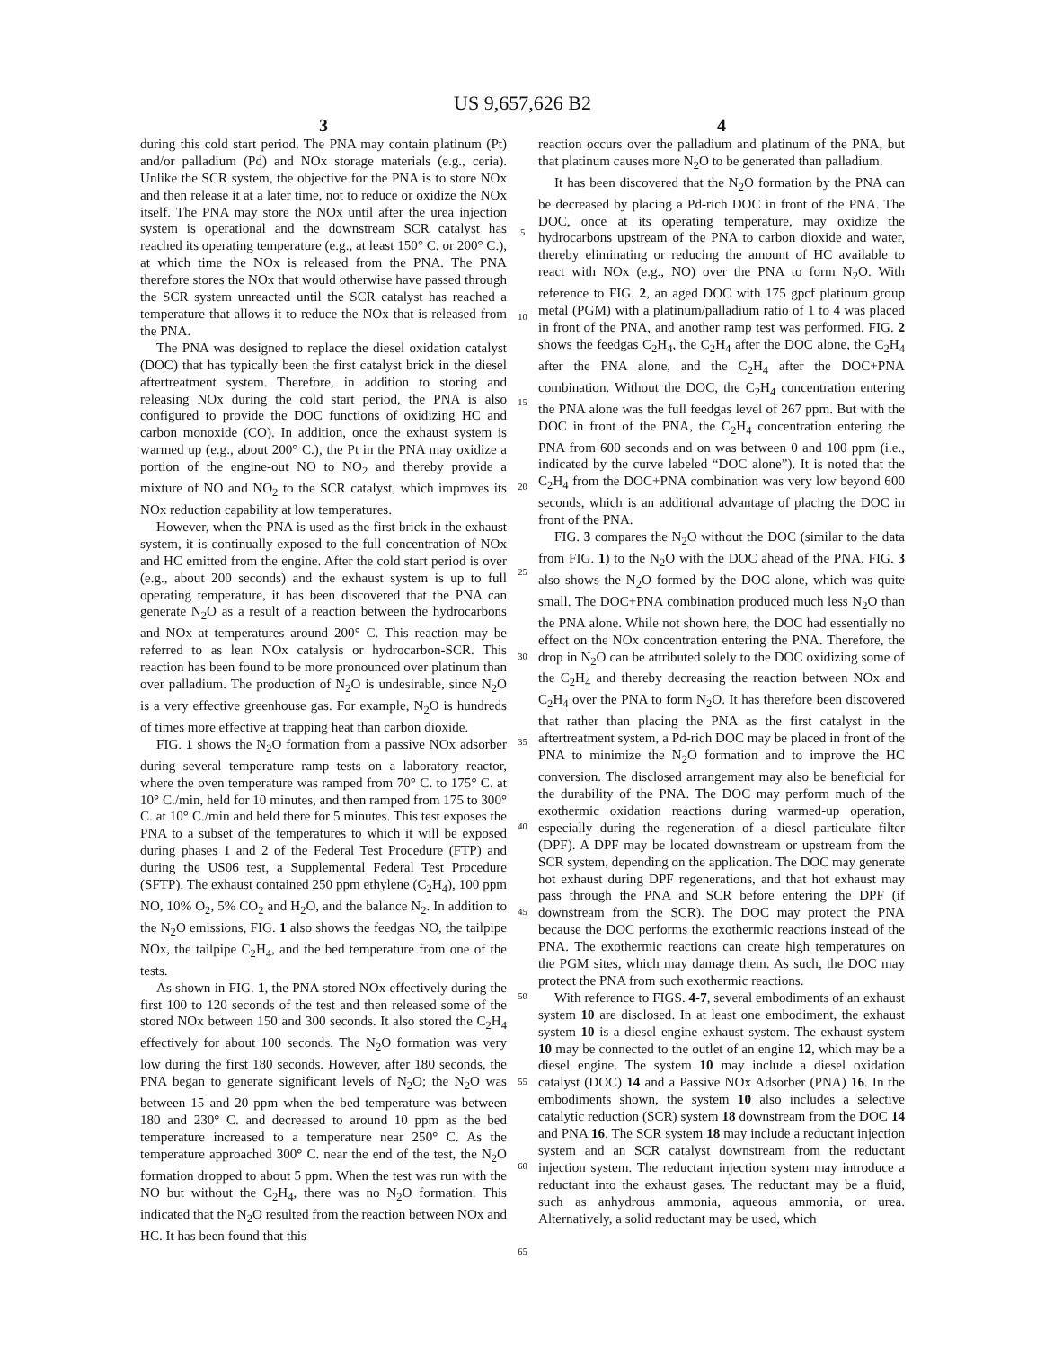US 9,657,626 B2
3
during this cold start period. The PNA may contain platinum (Pt) and/or palladium (Pd) and NOx storage materials (e.g., ceria). Unlike the SCR system, the objective for the PNA is to store NOx and then release it at a later time, not to reduce or oxidize the NOx itself. The PNA may store the NOx until after the urea injection system is operational and the downstream SCR catalyst has reached its operating temperature (e.g., at least 150° C. or 200° C.), at which time the NOx is released from the PNA. The PNA therefore stores the NOx that would otherwise have passed through the SCR system unreacted until the SCR catalyst has reached a temperature that allows it to reduce the NOx that is released from the PNA.
The PNA was designed to replace the diesel oxidation catalyst (DOC) that has typically been the first catalyst brick in the diesel aftertreatment system. Therefore, in addition to storing and releasing NOx during the cold start period, the PNA is also configured to provide the DOC functions of oxidizing HC and carbon monoxide (CO). In addition, once the exhaust system is warmed up (e.g., about 200° C.), the Pt in the PNA may oxidize a portion of the engine-out NO to NO<sub>2</sub> and thereby provide a mixture of NO and NO<sub>2</sub> to the SCR catalyst, which improves its NOx reduction capability at low temperatures.
However, when the PNA is used as the first brick in the exhaust system, it is continually exposed to the full concentration of NOx and HC emitted from the engine. After the cold start period is over (e.g., about 200 seconds) and the exhaust system is up to full operating temperature, it has been discovered that the PNA can generate N<sub>2</sub>O as a result of a reaction between the hydrocarbons and NOx at temperatures around 200° C. This reaction may be referred to as lean NOx catalysis or hydrocarbon-SCR. This reaction has been found to be more pronounced over platinum than over palladium. The production of N<sub>2</sub>O is undesirable, since N<sub>2</sub>O is a very effective greenhouse gas. For example, N<sub>2</sub>O is hundreds of times more effective at trapping heat than carbon dioxide.
FIG. 1 shows the N<sub>2</sub>O formation from a passive NOx adsorber during several temperature ramp tests on a laboratory reactor, where the oven temperature was ramped from 70° C. to 175° C. at 10° C./min, held for 10 minutes, and then ramped from 175 to 300° C. at 10° C./min and held there for 5 minutes. This test exposes the PNA to a subset of the temperatures to which it will be exposed during phases 1 and 2 of the Federal Test Procedure (FTP) and during the US06 test, a Supplemental Federal Test Procedure (SFTP). The exhaust contained 250 ppm ethylene (C<sub>2</sub>H<sub>4</sub>), 100 ppm NO, 10% O<sub>2</sub>, 5% CO<sub>2</sub> and H<sub>2</sub>O, and the balance N<sub>2</sub>. In addition to the N<sub>2</sub>O emissions, FIG. 1 also shows the feedgas NO, the tailpipe NOx, the tailpipe C<sub>2</sub>H<sub>4</sub>, and the bed temperature from one of the tests.
As shown in FIG. 1, the PNA stored NOx effectively during the first 100 to 120 seconds of the test and then released some of the stored NOx between 150 and 300 seconds. It also stored the C<sub>2</sub>H<sub>4</sub> effectively for about 100 seconds. The N<sub>2</sub>O formation was very low during the first 180 seconds. However, after 180 seconds, the PNA began to generate significant levels of N<sub>2</sub>O; the N<sub>2</sub>O was between 15 and 20 ppm when the bed temperature was between 180 and 230° C. and decreased to around 10 ppm as the bed temperature increased to a temperature near 250° C. As the temperature approached 300° C. near the end of the test, the N<sub>2</sub>O formation dropped to about 5 ppm. When the test was run with the NO but without the C<sub>2</sub>H<sub>4</sub>, there was no N<sub>2</sub>O formation. This indicated that the N<sub>2</sub>O resulted from the reaction between NOx and HC. It has been found that this
5
10
15
20
25
30
35
40
45
50
55
60
65
4
reaction occurs over the palladium and platinum of the PNA, but that platinum causes more N<sub>2</sub>O to be generated than palladium.
It has been discovered that the N<sub>2</sub>O formation by the PNA can be decreased by placing a Pd-rich DOC in front of the PNA. The DOC, once at its operating temperature, may oxidize the hydrocarbons upstream of the PNA to carbon dioxide and water, thereby eliminating or reducing the amount of HC available to react with NOx (e.g., NO) over the PNA to form N<sub>2</sub>O. With reference to FIG. 2, an aged DOC with 175 gpcf platinum group metal (PGM) with a platinum/palladium ratio of 1 to 4 was placed in front of the PNA, and another ramp test was performed. FIG. 2 shows the feedgas C<sub>2</sub>H<sub>4</sub>, the C<sub>2</sub>H<sub>4</sub> after the DOC alone, the C<sub>2</sub>H<sub>4</sub> after the PNA alone, and the C<sub>2</sub>H<sub>4</sub> after the DOC+PNA combination. Without the DOC, the C<sub>2</sub>H<sub>4</sub> concentration entering the PNA alone was the full feedgas level of 267 ppm. But with the DOC in front of the PNA, the C<sub>2</sub>H<sub>4</sub> concentration entering the PNA from 600 seconds and on was between 0 and 100 ppm (i.e., indicated by the curve labeled “DOC alone”). It is noted that the C<sub>2</sub>H<sub>4</sub> from the DOC+PNA combination was very low beyond 600 seconds, which is an additional advantage of placing the DOC in front of the PNA.
FIG. 3 compares the N<sub>2</sub>O without the DOC (similar to the data from FIG. 1) to the N<sub>2</sub>O with the DOC ahead of the PNA. FIG. 3 also shows the N<sub>2</sub>O formed by the DOC alone, which was quite small. The DOC+PNA combination produced much less N<sub>2</sub>O than the PNA alone. While not shown here, the DOC had essentially no effect on the NOx concentration entering the PNA. Therefore, the drop in N<sub>2</sub>O can be attributed solely to the DOC oxidizing some of the C<sub>2</sub>H<sub>4</sub> and thereby decreasing the reaction between NOx and C<sub>2</sub>H<sub>4</sub> over the PNA to form N<sub>2</sub>O. It has therefore been discovered that rather than placing the PNA as the first catalyst in the aftertreatment system, a Pd-rich DOC may be placed in front of the PNA to minimize the N<sub>2</sub>O formation and to improve the HC conversion. The disclosed arrangement may also be beneficial for the durability of the PNA. The DOC may perform much of the exothermic oxidation reactions during warmed-up operation, especially during the regeneration of a diesel particulate filter (DPF). A DPF may be located downstream or upstream from the SCR system, depending on the application. The DOC may generate hot exhaust during DPF regenerations, and that hot exhaust may pass through the PNA and SCR before entering the DPF (if downstream from the SCR). The DOC may protect the PNA because the DOC performs the exothermic reactions instead of the PNA. The exothermic reactions can create high temperatures on the PGM sites, which may damage them. As such, the DOC may protect the PNA from such exothermic reactions.
With reference to FIGS. 4-7, several embodiments of an exhaust system 10 are disclosed. In at least one embodiment, the exhaust system 10 is a diesel engine exhaust system. The exhaust system 10 may be connected to the outlet of an engine 12, which may be a diesel engine. The system 10 may include a diesel oxidation catalyst (DOC) 14 and a Passive NOx Adsorber (PNA) 16. In the embodiments shown, the system 10 also includes a selective catalytic reduction (SCR) system 18 downstream from the DOC 14 and PNA 16. The SCR system 18 may include a reductant injection system and an SCR catalyst downstream from the reductant injection system. The reductant injection system may introduce a reductant into the exhaust gases. The reductant may be a fluid, such as anhydrous ammonia, aqueous ammonia, or urea. Alternatively, a solid reductant may be used, which